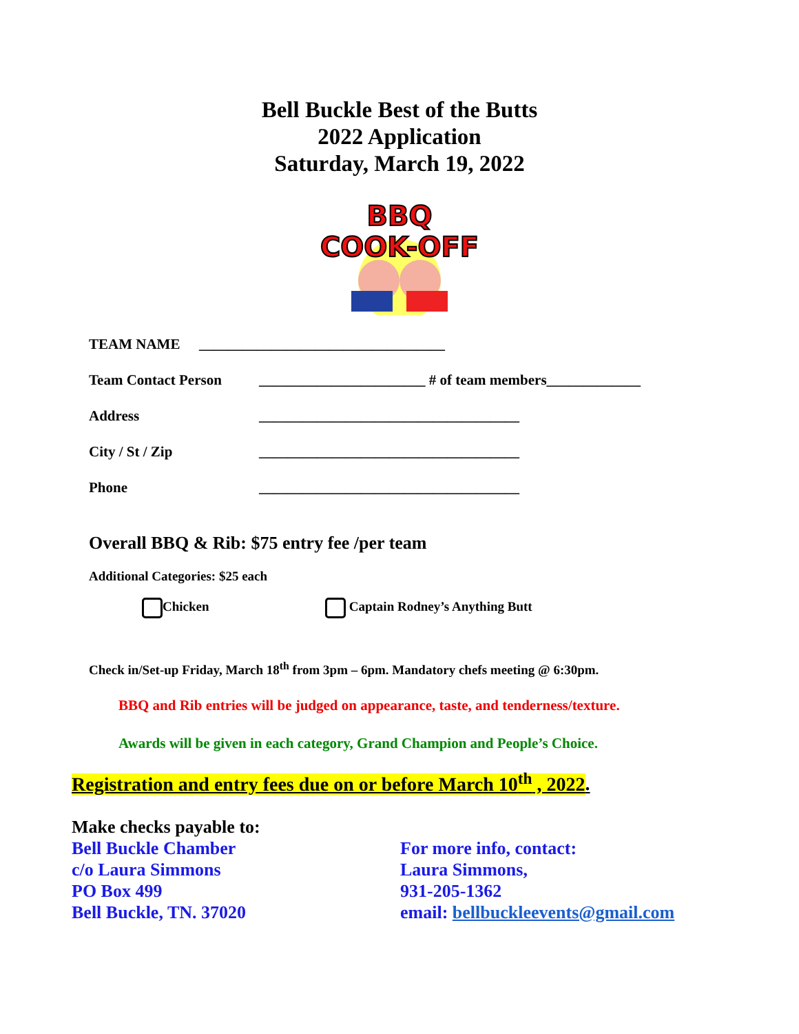Bell Buckle Best of the Butts
2022 Application
Saturday, March 19, 2022
BBQ
COOK-OFF
TEAM NAME __________________________________
Team Contact Person _______________________ # of team members_____________
Address ____________________________________
City / St / Zip ____________________________________
Phone ____________________________________
Overall BBQ & Rib: $75 entry fee /per team
Additional Categories: $25 each
Chicken Captain Rodney’s Anything Butt
Check in/Set-up Friday, March 18<sup>th</sup> from 3pm – 6pm. Mandatory chefs meeting @ 6:30pm.
BBQ and Rib entries will be judged on appearance, taste, and tenderness/texture.
Awards will be given in each category, Grand Champion and People’s Choice.
Registration and entry fees due on or before March 10<sup>th</sup> , 2022.
Make checks payable to:
Bell Buckle Chamber
c/o Laura Simmons
PO Box 499
Bell Buckle, TN. 37020
For more info, contact:
Laura Simmons,
931-205-1362
email: bellbuckleevents@gmail.com